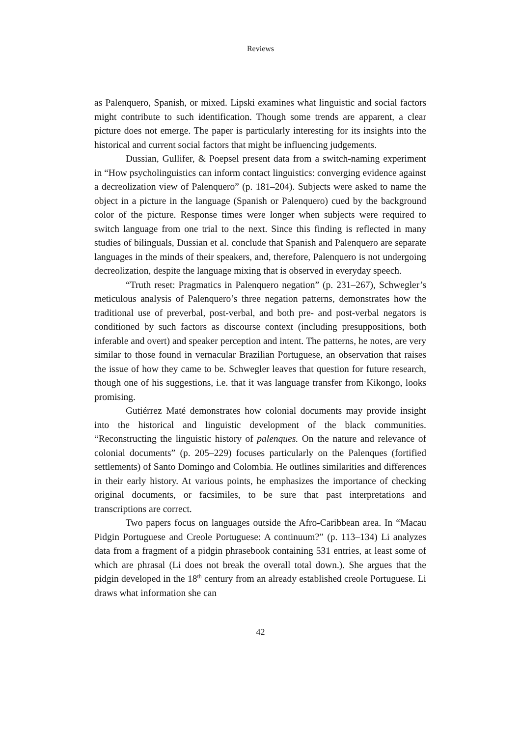Reviews
as Palenquero, Spanish, or mixed. Lipski examines what linguistic and social factors might contribute to such identification. Though some trends are apparent, a clear picture does not emerge. The paper is particularly interesting for its insights into the historical and current social factors that might be influencing judgements.
Dussian, Gullifer, & Poepsel present data from a switch-naming experiment in “How psycholinguistics can inform contact linguistics: converging evidence against a decreolization view of Palenquero” (p. 181–204). Subjects were asked to name the object in a picture in the language (Spanish or Palenquero) cued by the background color of the picture. Response times were longer when subjects were required to switch language from one trial to the next. Since this finding is reflected in many studies of bilinguals, Dussian et al. conclude that Spanish and Palenquero are separate languages in the minds of their speakers, and, therefore, Palenquero is not undergoing decreolization, despite the language mixing that is observed in everyday speech.
“Truth reset: Pragmatics in Palenquero negation” (p. 231–267), Schwegler’s meticulous analysis of Palenquero’s three negation patterns, demonstrates how the traditional use of preverbal, post-verbal, and both pre- and post-verbal negators is conditioned by such factors as discourse context (including presuppositions, both inferable and overt) and speaker perception and intent. The patterns, he notes, are very similar to those found in vernacular Brazilian Portuguese, an observation that raises the issue of how they came to be. Schwegler leaves that question for future research, though one of his suggestions, i.e. that it was language transfer from Kikongo, looks promising.
Gutiérrez Maté demonstrates how colonial documents may provide insight into the historical and linguistic development of the black communities. “Reconstructing the linguistic history of palenques. On the nature and relevance of colonial documents” (p. 205–229) focuses particularly on the Palenques (fortified settlements) of Santo Domingo and Colombia. He outlines similarities and differences in their early history. At various points, he emphasizes the importance of checking original documents, or facsimiles, to be sure that past interpretations and transcriptions are correct.
Two papers focus on languages outside the Afro-Caribbean area. In “Macau Pidgin Portuguese and Creole Portuguese: A continuum?” (p. 113–134) Li analyzes data from a fragment of a pidgin phrasebook containing 531 entries, at least some of which are phrasal (Li does not break the overall total down.). She argues that the pidgin developed in the 18<sup>th</sup> century from an already established creole Portuguese. Li draws what information she can
42